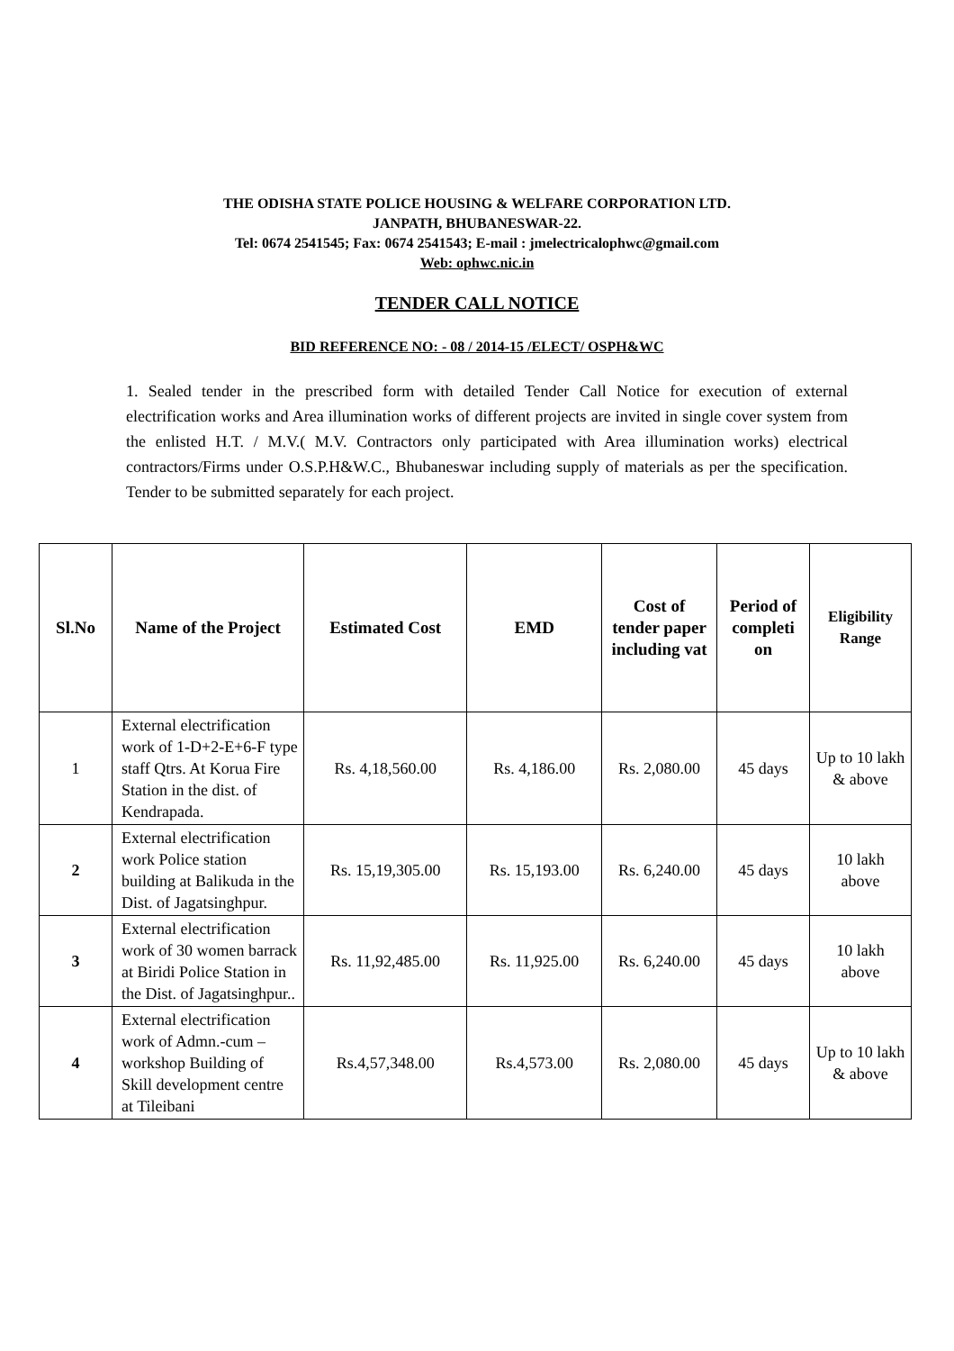THE ODISHA STATE POLICE HOUSING & WELFARE CORPORATION LTD.
JANPATH, BHUBANESWAR-22.
Tel: 0674 2541545; Fax: 0674 2541543; E-mail : jmelectricalophwc@gmail.com
Web: ophwc.nic.in
TENDER CALL NOTICE
BID REFERENCE NO: - 08 / 2014-15 /ELECT/ OSPH&WC
1. Sealed tender in the prescribed form with detailed Tender Call Notice for execution of external electrification works and Area illumination works of different projects are invited in single cover system from the enlisted H.T. / M.V.( M.V. Contractors only participated with Area illumination works) electrical contractors/Firms under O.S.P.H&W.C., Bhubaneswar including supply of materials as per the specification. Tender to be submitted separately for each project.
| Sl.No | Name of the Project | Estimated Cost | EMD | Cost of tender paper including vat | Period of completi on | Eligibility Range |
| --- | --- | --- | --- | --- | --- | --- |
| 1 | External electrification work of 1-D+2-E+6-F type staff Qtrs. At Korua Fire Station in the dist. of Kendrapada. | Rs. 4,18,560.00 | Rs. 4,186.00 | Rs. 2,080.00 | 45 days | Up to 10 lakh & above |
| 2 | External electrification work Police station building at Balikuda in the Dist. of Jagatsinghpur. | Rs. 15,19,305.00 | Rs. 15,193.00 | Rs. 6,240.00 | 45 days | 10 lakh above |
| 3 | External electrification work of 30 women barrack at Biridi Police Station in the Dist. of Jagatsinghpur.. | Rs. 11,92,485.00 | Rs. 11,925.00 | Rs. 6,240.00 | 45 days | 10 lakh above |
| 4 | External electrification work of Admn.-cum – workshop Building of Skill development centre at Tileibani | Rs.4,57,348.00 | Rs.4,573.00 | Rs. 2,080.00 | 45 days | Up to 10 lakh & above |